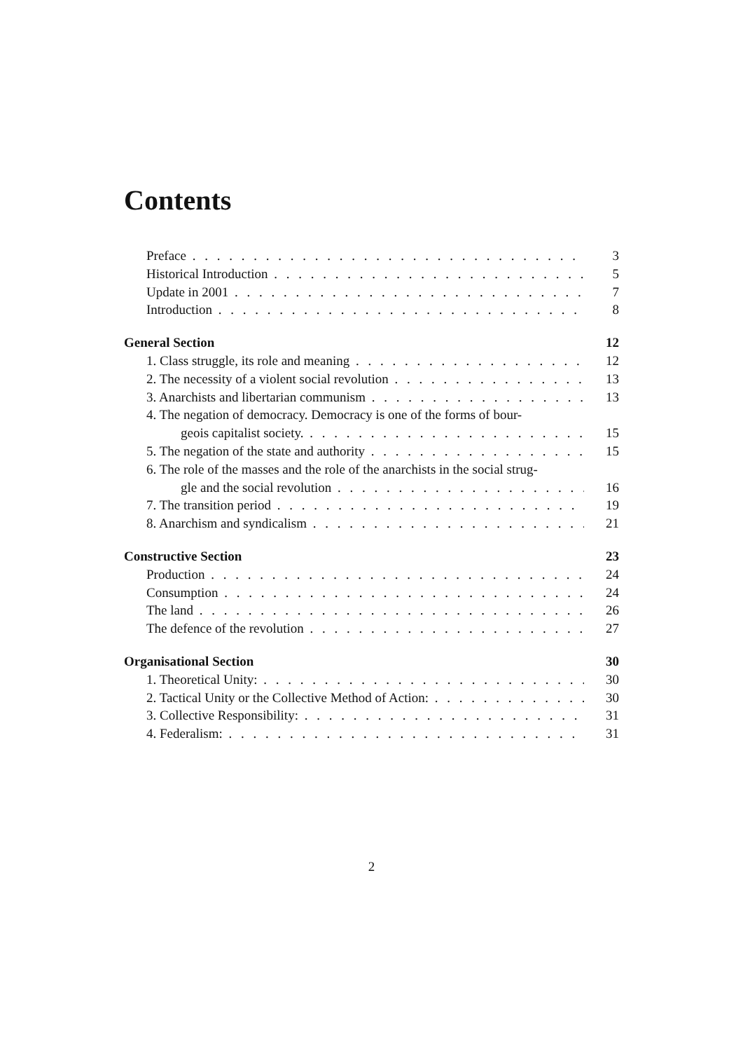Contents
Preface 3
Historical Introduction 5
Update in 2001 7
Introduction 8
General Section 12
1. Class struggle, its role and meaning 12
2. The necessity of a violent social revolution 13
3. Anarchists and libertarian communism 13
4. The negation of democracy. Democracy is one of the forms of bour-
geois capitalist society. 15
5. The negation of the state and authority 15
6. The role of the masses and the role of the anarchists in the social strug-
gle and the social revolution 16
7. The transition period 19
8. Anarchism and syndicalism 21
Constructive Section 23
Production 24
Consumption 24
The land 26
The defence of the revolution 27
Organisational Section 30
1. Theoretical Unity: 30
2. Tactical Unity or the Collective Method of Action: 30
3. Collective Responsibility: 31
4. Federalism: 31
2